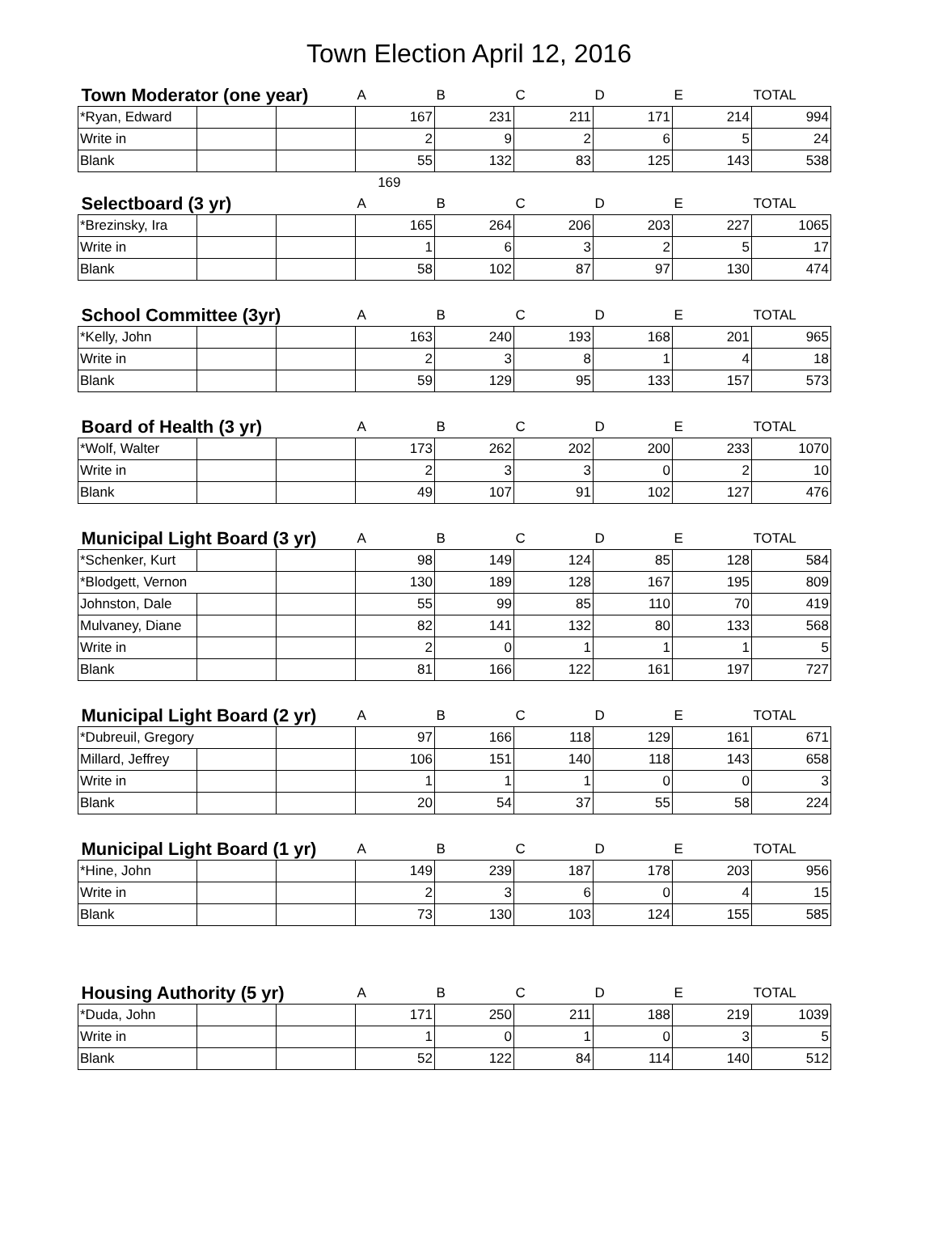Town Election April 12, 2016
| Town Moderator (one year) | | | A | B | C | D | E | TOTAL |
| --- | --- | --- | --- | --- | --- | --- | --- | --- |
| *Ryan, Edward | | | 167 | 231 | 211 | 171 | 214 | 994 |
| Write in | | | 2 | 9 | 2 | 6 | 5 | 24 |
| Blank | | | 55 | 132 | 83 | 125 | 143 | 538 |
| 169 | | | | | | | | |
| Selectboard (3 yr) | | | A | B | C | D | E | TOTAL |
| *Brezinsky, Ira | | | 165 | 264 | 206 | 203 | 227 | 1065 |
| Write in | | | 1 | 6 | 3 | 2 | 5 | 17 |
| Blank | | | 58 | 102 | 87 | 97 | 130 | 474 |
| School Committee (3yr) | | | A | B | C | D | E | TOTAL |
| *Kelly, John | | | 163 | 240 | 193 | 168 | 201 | 965 |
| Write in | | | 2 | 3 | 8 | 1 | 4 | 18 |
| Blank | | | 59 | 129 | 95 | 133 | 157 | 573 |
| Board of Health (3 yr) | | | A | B | C | D | E | TOTAL |
| *Wolf, Walter | | | 173 | 262 | 202 | 200 | 233 | 1070 |
| Write in | | | 2 | 3 | 3 | 0 | 2 | 10 |
| Blank | | | 49 | 107 | 91 | 102 | 127 | 476 |
| Municipal Light Board (3 yr) | | | A | B | C | D | E | TOTAL |
| *Schenker, Kurt | | | 98 | 149 | 124 | 85 | 128 | 584 |
| *Blodgett, Vernon | | | 130 | 189 | 128 | 167 | 195 | 809 |
| Johnston, Dale | | | 55 | 99 | 85 | 110 | 70 | 419 |
| Mulvaney, Diane | | | 82 | 141 | 132 | 80 | 133 | 568 |
| Write in | | | 2 | 0 | 1 | 1 | 1 | 5 |
| Blank | | | 81 | 166 | 122 | 161 | 197 | 727 |
| Municipal Light Board (2 yr) | | | A | B | C | D | E | TOTAL |
| *Dubreuil, Gregory | | | 97 | 166 | 118 | 129 | 161 | 671 |
| Millard, Jeffrey | | | 106 | 151 | 140 | 118 | 143 | 658 |
| Write in | | | 1 | 1 | 1 | 0 | 0 | 3 |
| Blank | | | 20 | 54 | 37 | 55 | 58 | 224 |
| Municipal Light Board (1 yr) | | | A | B | C | D | E | TOTAL |
| *Hine, John | | | 149 | 239 | 187 | 178 | 203 | 956 |
| Write in | | | 2 | 3 | 6 | 0 | 4 | 15 |
| Blank | | | 73 | 130 | 103 | 124 | 155 | 585 |
| Housing Authority (5 yr) | | | A | B | C | D | E | TOTAL |
| *Duda, John | | | 171 | 250 | 211 | 188 | 219 | 1039 |
| Write in | | | 1 | 0 | 1 | 0 | 3 | 5 |
| Blank | | | 52 | 122 | 84 | 114 | 140 | 512 |